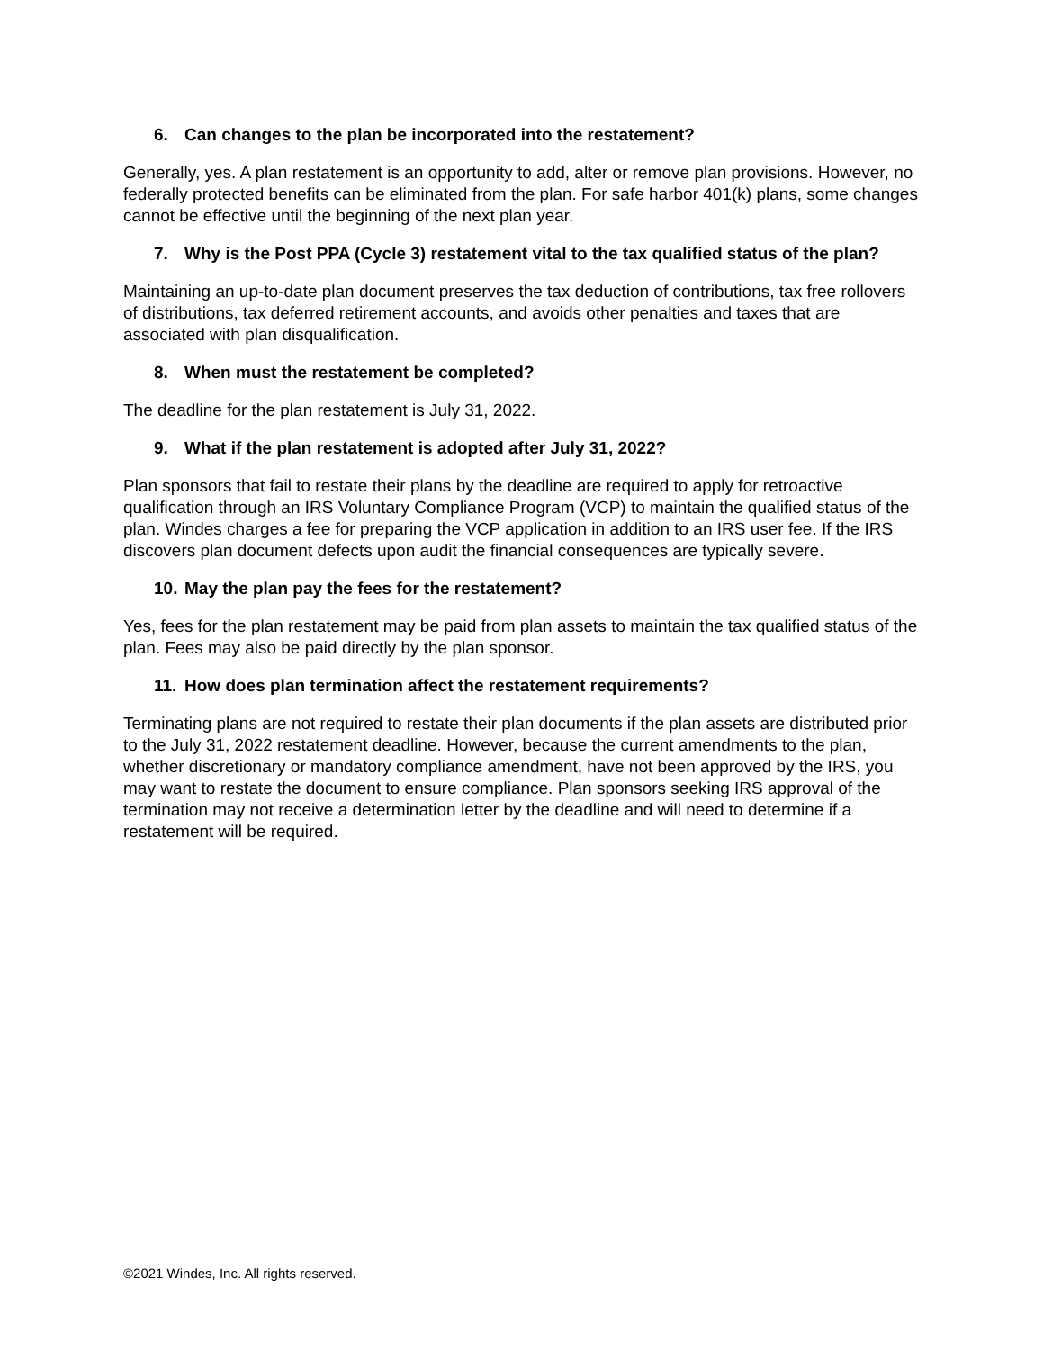6. Can changes to the plan be incorporated into the restatement?
Generally, yes. A plan restatement is an opportunity to add, alter or remove plan provisions. However, no federally protected benefits can be eliminated from the plan. For safe harbor 401(k) plans, some changes cannot be effective until the beginning of the next plan year.
7. Why is the Post PPA (Cycle 3) restatement vital to the tax qualified status of the plan?
Maintaining an up-to-date plan document preserves the tax deduction of contributions, tax free rollovers of distributions, tax deferred retirement accounts, and avoids other penalties and taxes that are associated with plan disqualification.
8. When must the restatement be completed?
The deadline for the plan restatement is July 31, 2022.
9. What if the plan restatement is adopted after July 31, 2022?
Plan sponsors that fail to restate their plans by the deadline are required to apply for retroactive qualification through an IRS Voluntary Compliance Program (VCP) to maintain the qualified status of the plan. Windes charges a fee for preparing the VCP application in addition to an IRS user fee. If the IRS discovers plan document defects upon audit the financial consequences are typically severe.
10. May the plan pay the fees for the restatement?
Yes, fees for the plan restatement may be paid from plan assets to maintain the tax qualified status of the plan. Fees may also be paid directly by the plan sponsor.
11. How does plan termination affect the restatement requirements?
Terminating plans are not required to restate their plan documents if the plan assets are distributed prior to the July 31, 2022 restatement deadline. However, because the current amendments to the plan, whether discretionary or mandatory compliance amendment, have not been approved by the IRS, you may want to restate the document to ensure compliance. Plan sponsors seeking IRS approval of the termination may not receive a determination letter by the deadline and will need to determine if a restatement will be required.
©2021 Windes, Inc. All rights reserved.